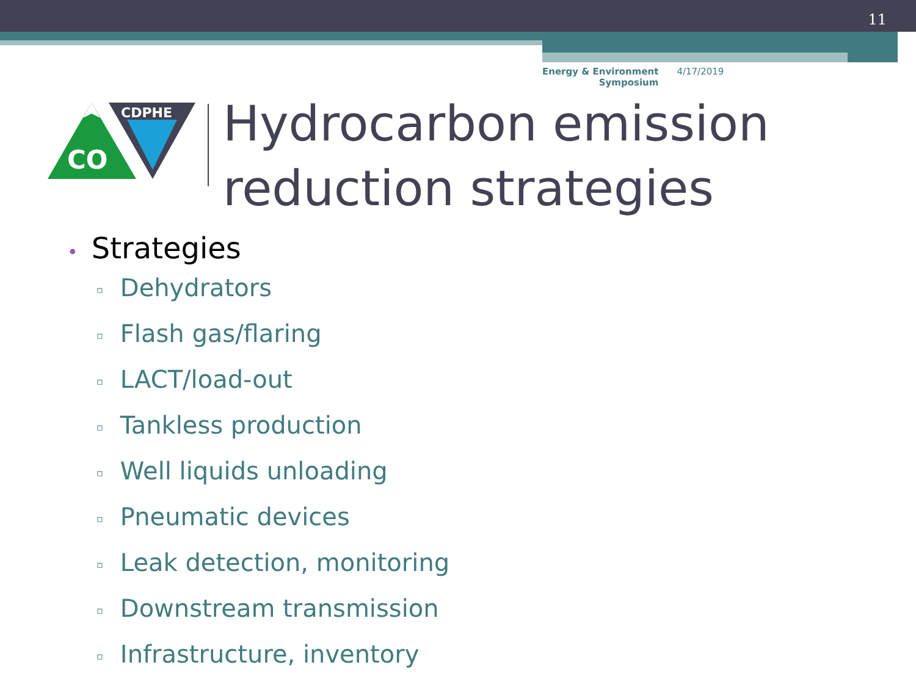11
Energy & Environment
Symposium
4/17/2019
CO
CDPHE
Hydrocarbon emission
reduction strategies
• Strategies
▫ Dehydrators
▫ Flash gas/flaring
▫ LACT/load-out
▫ Tankless production
▫ Well liquids unloading
▫ Pneumatic devices
▫ Leak detection, monitoring
▫ Downstream transmission
▫ Infrastructure, inventory